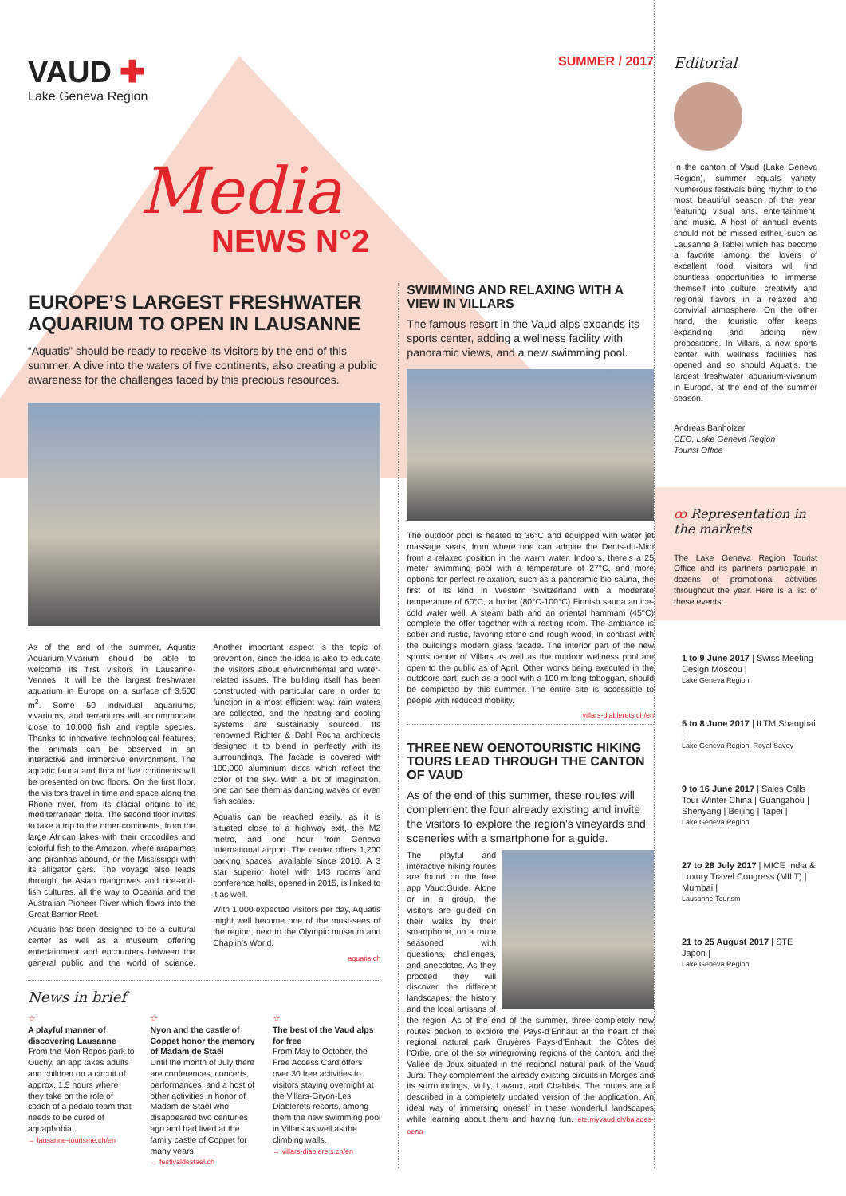VAUD ✚
Lake Geneva Region
SUMMER / 2017
Media
NEWS N°2
EUROPE’S LARGEST FRESHWATER AQUARIUM TO OPEN IN LAUSANNE
“Aquatis” should be ready to receive its visitors by the end of this summer. A dive into the waters of five continents, also creating a public awareness for the challenges faced by this precious resources.
As of the end of the summer, Aquatis Aquarium-Vivarium should be able to welcome its first visitors in Lausanne-Vennes. It will be the largest freshwater aquarium in Europe on a surface of 3,500 m<sup>2</sup>. Some 50 individual aquariums, vivariums, and terrariums will accommodate close to 10,000 fish and reptile species. Thanks to innovative technological features, the animals can be observed in an interactive and immersive environment. The aquatic fauna and flora of five continents will be presented on two floors. On the first floor, the visitors travel in time and space along the Rhone river, from its glacial origins to its mediterranean delta. The second floor invites to take a trip to the other continents, from the large African lakes with their crocodiles and colorful fish to the Amazon, where arapaimas and piranhas abound, or the Mississippi with its alligator gars. The voyage also leads through the Asian mangroves and rice-and-fish cultures, all the way to Oceania and the Australian Pioneer River which flows into the Great Barrier Reef.
Aquatis has been designed to be a cultural center as well as a museum, offering entertainment and encounters between the general public and the world of science. Another important aspect is the topic of prevention, since the idea is also to educate the visitors about environmental and water-related issues. The building itself has been constructed with particular care in order to function in a most efficient way: rain waters are collected, and the heating and cooling systems are sustainably sourced. Its renowned Richter & Dahl Rocha architects designed it to blend in perfectly with its surroundings. The facade is covered with 100,000 aluminium discs which reflect the color of the sky. With a bit of imagination, one can see them as dancing waves or even fish scales.
Aquatis can be reached easily, as it is situated close to a highway exit, the M2 metro, and one hour from Geneva International airport. The center offers 1,200 parking spaces, available since 2010. A 3 star superior hotel with 143 rooms and conference halls, opened in 2015, is linked to it as well.
With 1,000 expected visitors per day, Aquatis might well become one of the must-sees of the region, next to the Olympic museum and Chaplin’s World.
aquatis.ch
News in brief
☆
A playful manner of discovering Lausanne
From the Mon Repos park to Ouchy, an app takes adults and children on a circuit of approx. 1.5 hours where they take on the role of coach of a pedalo team that needs to be cured of aquaphobia.
→ lausanne-tourisme.ch/en
☆
Nyon and the castle of Coppet honor the memory of Madam de Staël
Until the month of July there are conferences, concerts, performances, and a host of other activities in honor of Madam de Staël who disappeared two centuries ago and had lived at the family castle of Coppet for many years.
→ festivaldestael.ch
☆
The best of the Vaud alps for free
From May to October, the Free Access Card offers over 30 free activities to visitors staying overnight at the Villars-Gryon-Les Diablerets resorts, among them the new swimming pool in Villars as well as the climbing walls.
→ villars-diablerets.ch/en
SWIMMING AND RELAXING WITH A VIEW IN VILLARS
The famous resort in the Vaud alps expands its sports center, adding a wellness facility with panoramic views, and a new swimming pool.
The outdoor pool is heated to 36°C and equipped with water jet massage seats, from where one can admire the Dents-du-Midi from a relaxed position in the warm water. Indoors, there’s a 25 meter swimming pool with a temperature of 27°C, and more options for perfect relaxation, such as a panoramic bio sauna, the first of its kind in Western Switzerland with a moderate temperature of 60°C, a hotter (80°C-100°C) Finnish sauna an ice-cold water well. A steam bath and an oriental hammam (45°C) complete the offer together with a resting room. The ambiance is sober and rustic, favoring stone and rough wood, in contrast with the building’s modern glass facade. The interior part of the new sports center of Villars as well as the outdoor wellness pool are open to the public as of April. Other works being executed in the outdoors part, such as a pool with a 100 m long toboggan, should be completed by this summer. The entire site is accessible to people with reduced mobility.
villars-diablerets.ch/en
THREE NEW OENOTOURISTIC HIKING TOURS LEAD THROUGH THE CANTON OF VAUD
As of the end of this summer, these routes will complement the four already existing and invite the visitors to explore the region’s vineyards and sceneries with a smartphone for a guide.
The playful and interactive hiking routes are found on the free app Vaud:Guide. Alone or in a group, the visitors are guided on their walks by their smartphone, on a route seasoned with questions, challenges, and anecdotes. As they proceed they will discover the different landscapes, the history and the local artisans of the region. As of the end of the summer, three completely new routes beckon to explore the Pays-d’Enhaut at the heart of the regional natural park Gruyères Pays-d’Enhaut, the Côtes de l’Orbe, one of the six winegrowing regions of the canton, and the Vallée de Joux situated in the regional natural park of the Vaud Jura. They complement the already existing circuits in Morges and its surroundings, Vully, Lavaux, and Chablais. The routes are all described in a completely updated version of the application. An ideal way of immersing oneself in these wonderful landscapes while learning about them and having fun. ete.myvaud.ch/balades-oeno
Editorial
In the canton of Vaud (Lake Geneva Region), summer equals variety. Numerous festivals bring rhythm to the most beautiful season of the year, featuring visual arts, entertainment, and music. A host of annual events should not be missed either, such as Lausanne à Table! which has become a favorite among the lovers of excellent food. Visitors will find countless opportunities to immerse themself into culture, creativity and regional flavors in a relaxed and convivial atmosphere. On the other hand, the touristic offer keeps expanding and adding new propositions. In Villars, a new sports center with wellness facilities has opened and so should Aquatis, the largest freshwater aquarium-vivarium in Europe, at the end of the summer season.
Andreas Banholzer
CEO, Lake Geneva Region
Tourist Office
ꝏ Representation in the markets
The Lake Geneva Region Tourist Office and its partners participate in dozens of promotional activities throughout the year. Here is a list of these events:
1 to 9 June 2017 | Swiss Meeting Design Moscou |
Lake Geneva Region
5 to 8 June 2017 | ILTM Shanghai |
Lake Geneva Region, Royal Savoy
9 to 16 June 2017 | Sales Calls Tour Winter China | Guangzhou | Shenyang | Beijing | Tapei |
Lake Geneva Region
27 to 28 July 2017 | MICE India & Luxury Travel Congress (MILT) | Mumbai |
Lausanne Tourism
21 to 25 August 2017 | STE Japon |
Lake Geneva Region